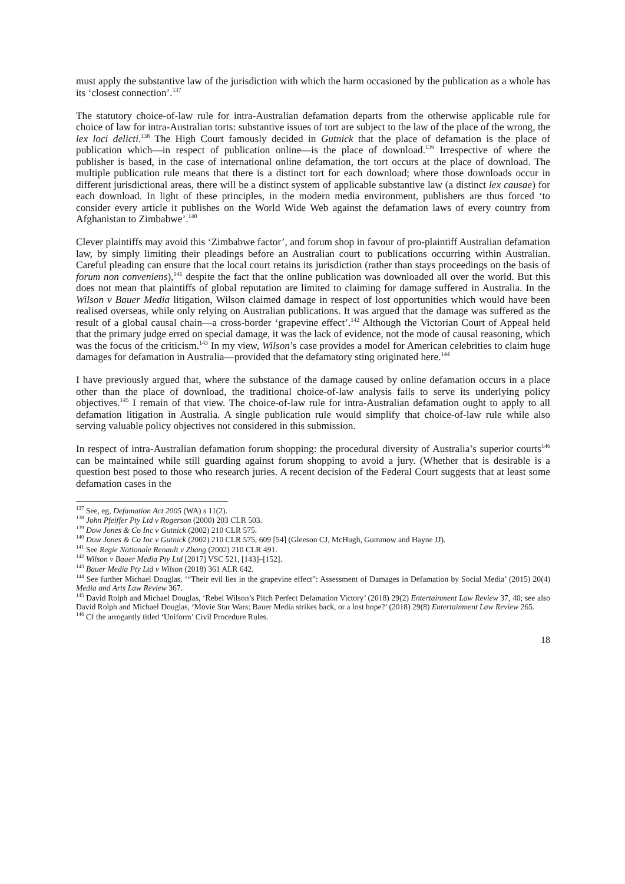must apply the substantive law of the jurisdiction with which the harm occasioned by the publication as a whole has its ‘closest connection’.<sup>137</sup>
The statutory choice-of-law rule for intra-Australian defamation departs from the otherwise applicable rule for choice of law for intra-Australian torts: substantive issues of tort are subject to the law of the place of the wrong, the lex loci delicti.<sup>138</sup> The High Court famously decided in Gutnick that the place of defamation is the place of publication which—in respect of publication online—is the place of download.<sup>139</sup> Irrespective of where the publisher is based, in the case of international online defamation, the tort occurs at the place of download. The multiple publication rule means that there is a distinct tort for each download; where those downloads occur in different jurisdictional areas, there will be a distinct system of applicable substantive law (a distinct lex causae) for each download. In light of these principles, in the modern media environment, publishers are thus forced ‘to consider every article it publishes on the World Wide Web against the defamation laws of every country from Afghanistan to Zimbabwe’.<sup>140</sup>
Clever plaintiffs may avoid this ‘Zimbabwe factor’, and forum shop in favour of pro-plaintiff Australian defamation law, by simply limiting their pleadings before an Australian court to publications occurring within Australian. Careful pleading can ensure that the local court retains its jurisdiction (rather than stays proceedings on the basis of forum non conveniens),<sup>141</sup> despite the fact that the online publication was downloaded all over the world. But this does not mean that plaintiffs of global reputation are limited to claiming for damage suffered in Australia. In the Wilson v Bauer Media litigation, Wilson claimed damage in respect of lost opportunities which would have been realised overseas, while only relying on Australian publications. It was argued that the damage was suffered as the result of a global causal chain—a cross-border ‘grapevine effect’.<sup>142</sup> Although the Victorian Court of Appeal held that the primary judge erred on special damage, it was the lack of evidence, not the mode of causal reasoning, which was the focus of the criticism.<sup>143</sup> In my view, Wilson’s case provides a model for American celebrities to claim huge damages for defamation in Australia—provided that the defamatory sting originated here.<sup>144</sup>
I have previously argued that, where the substance of the damage caused by online defamation occurs in a place other than the place of download, the traditional choice-of-law analysis fails to serve its underlying policy objectives.<sup>145</sup> I remain of that view. The choice-of-law rule for intra-Australian defamation ought to apply to all defamation litigation in Australia. A single publication rule would simplify that choice-of-law rule while also serving valuable policy objectives not considered in this submission.
In respect of intra-Australian defamation forum shopping: the procedural diversity of Australia’s superior courts<sup>146</sup> can be maintained while still guarding against forum shopping to avoid a jury. (Whether that is desirable is a question best posed to those who research juries. A recent decision of the Federal Court suggests that at least some defamation cases in the
<sup>137</sup> See, eg, Defamation Act 2005 (WA) s 11(2).
<sup>138</sup> John Pfeiffer Pty Ltd v Rogerson (2000) 203 CLR 503.
<sup>139</sup> Dow Jones & Co Inc v Gutnick (2002) 210 CLR 575.
<sup>140</sup> Dow Jones & Co Inc v Gutnick (2002) 210 CLR 575, 609 [54] (Gleeson CJ, McHugh, Gummow and Hayne JJ).
<sup>141</sup> See Regie Nationale Renault v Zhang (2002) 210 CLR 491.
<sup>142</sup> Wilson v Bauer Media Pty Ltd [2017] VSC 521, [143]–[152].
<sup>143</sup> Bauer Media Pty Ltd v Wilson (2018) 361 ALR 642.
<sup>144</sup> See further Michael Douglas, ‘“Their evil lies in the grapevine effect”: Assessment of Damages in Defamation by Social Media’ (2015) 20(4) Media and Arts Law Review 367.
<sup>145</sup> David Rolph and Michael Douglas, ‘Rebel Wilson’s Pitch Perfect Defamation Victory’ (2018) 29(2) Entertainment Law Review 37, 40; see also David Rolph and Michael Douglas, ‘Movie Star Wars: Bauer Media strikes back, or a lost hope?’ (2018) 29(8) Entertainment Law Review 265.
<sup>146</sup> Cf the arrogantly titled ‘Uniform’ Civil Procedure Rules.
18